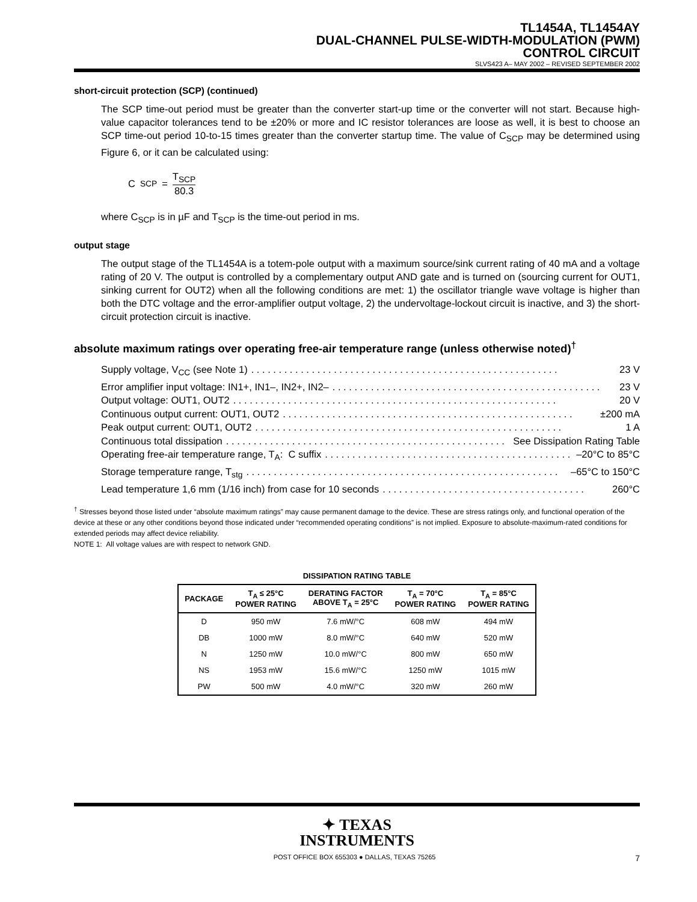TL1454A, TL1454AY
DUAL-CHANNEL PULSE-WIDTH-MODULATION (PWM)
CONTROL CIRCUIT
SLVS423 A– MAY 2002 – REVISED SEPTEMBER 2002
short-circuit protection (SCP) (continued)
The SCP time-out period must be greater than the converter start-up time or the converter will not start. Because high-value capacitor tolerances tend to be ±20% or more and IC resistor tolerances are loose as well, it is best to choose an SCP time-out period 10-to-15 times greater than the converter startup time. The value of C<sub>SCP</sub> may be determined using Figure 6, or it can be calculated using:
C<sub>SCP</sub> = T<sub>SCP</sub> 80.3
where C<sub>SCP</sub> is in µF and T<sub>SCP</sub> is the time-out period in ms.
output stage
The output stage of the TL1454A is a totem-pole output with a maximum source/sink current rating of 40 mA and a voltage rating of 20 V. The output is controlled by a complementary output AND gate and is turned on (sourcing current for OUT1, sinking current for OUT2) when all the following conditions are met: 1) the oscillator triangle wave voltage is higher than both the DTC voltage and the error-amplifier output voltage, 2) the undervoltage-lockout circuit is inactive, and 3) the short-circuit protection circuit is inactive.
absolute maximum ratings over operating free-air temperature range (unless otherwise noted)<sup>†</sup>
Supply voltage, V<sub>CC</sub> (see Note 1). . . . . . . . . . . . . . . . . . . . . . . . . . . . . . . . . . . . . . . . . . . . . . . . . . . . . . . . 23 V
Error amplifier input voltage: IN1+, IN1–, IN2+, IN2–. . . . . . . . . . . . . . . . . . . . . . . . . . . . . . . . . . . . . . . . . . . . . . . . . 23 V
Output voltage: OUT1, OUT2. . . . . . . . . . . . . . . . . . . . . . . . . . . . . . . . . . . . . . . . . . . . . . . . . . . . . . . . . . . 20 V
Continuous output current: OUT1, OUT2. . . . . . . . . . . . . . . . . . . . . . . . . . . . . . . . . . . . . . . . . . . . . . . . . . . . . ±200 mA
Peak output current: OUT1, OUT2. . . . . . . . . . . . . . . . . . . . . . . . . . . . . . . . . . . . . . . . . . . . . . . . . . . . . . . . 1 A
Continuous total dissipation. . . . . . . . . . . . . . . . . . . . . . . . . . . . . . . . . . . . . . . . . . . . . . . . . . . See Dissipation Rating Table
Operating free-air temperature range, T<sub>A</sub>: C suffix. . . . . . . . . . . . . . . . . . . . . . . . . . . . . . . . . . . . . . . . . . . . . . –20°C to 85°C
Storage temperature range, T<sub>stg</sub>. . . . . . . . . . . . . . . . . . . . . . . . . . . . . . . . . . . . . . . . . . . . . . . . . . . . . . . . . –65°C to 150°C
Lead temperature 1,6 mm (1/16 inch) from case for 10 seconds. . . . . . . . . . . . . . . . . . . . . . . . . . . . . . . . . . . . . 260°C
<sup>†</sup> Stresses beyond those listed under “absolute maximum ratings” may cause permanent damage to the device. These are stress ratings only, and functional operation of the device at these or any other conditions beyond those indicated under “recommended operating conditions” is not implied. Exposure to absolute-maximum-rated conditions for extended periods may affect device reliability.
NOTE 1: All voltage values are with respect to network GND.
DISSIPATION RATING TABLE
| PACKAGE | T<sub>A</sub> ≤ 25°C POWER RATING | DERATING FACTOR ABOVE T<sub>A</sub> = 25°C | T<sub>A</sub> = 70°C POWER RATING | T<sub>A</sub> = 85°C POWER RATING |
| --- | --- | --- | --- | --- |
| D | 950 mW | 7.6 mW/°C | 608 mW | 494 mW |
| DB | 1000 mW | 8.0 mW/°C | 640 mW | 520 mW |
| N | 1250 mW | 10.0 mW/°C | 800 mW | 650 mW |
| NS | 1953 mW | 15.6 mW/°C | 1250 mW | 1015 mW |
| PW | 500 mW | 4.0 mW/°C | 320 mW | 260 mW |
✦ TEXAS
INSTRUMENTS
POST OFFICE BOX 655303 ● DALLAS, TEXAS 75265 7